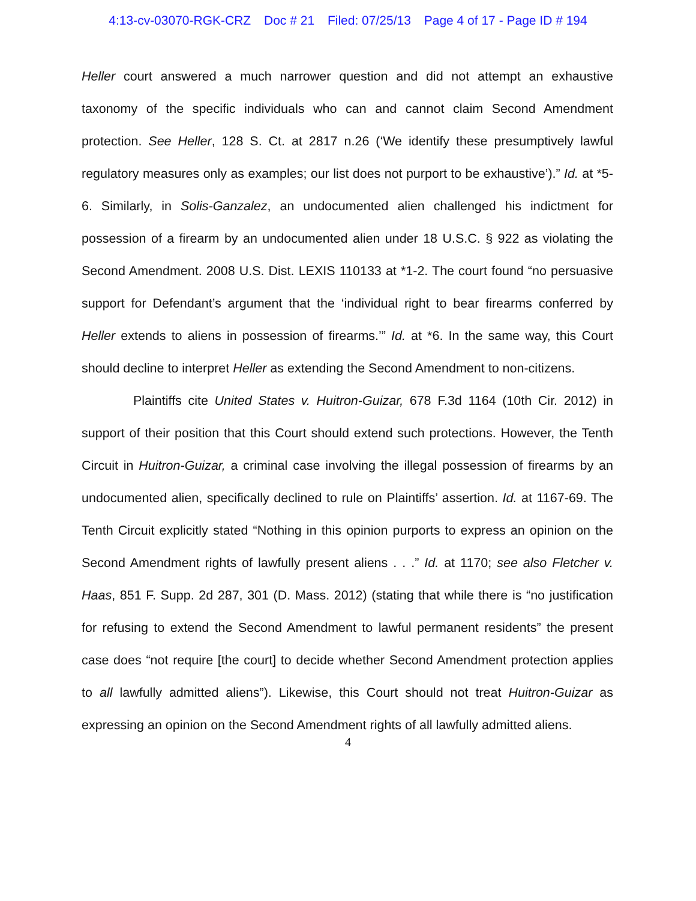4:13-cv-03070-RGK-CRZ Doc # 21 Filed: 07/25/13 Page 4 of 17 - Page ID # 194
Heller court answered a much narrower question and did not attempt an exhaustive taxonomy of the specific individuals who can and cannot claim Second Amendment protection. See Heller, 128 S. Ct. at 2817 n.26 (‘We identify these presumptively lawful regulatory measures only as examples; our list does not purport to be exhaustive’).” Id. at *5-6. Similarly, in Solis-Ganzalez, an undocumented alien challenged his indictment for possession of a firearm by an undocumented alien under 18 U.S.C. § 922 as violating the Second Amendment. 2008 U.S. Dist. LEXIS 110133 at *1-2. The court found “no persuasive support for Defendant’s argument that the ‘individual right to bear firearms conferred by Heller extends to aliens in possession of firearms.’” Id. at *6. In the same way, this Court should decline to interpret Heller as extending the Second Amendment to non-citizens.
Plaintiffs cite United States v. Huitron-Guizar, 678 F.3d 1164 (10th Cir. 2012) in support of their position that this Court should extend such protections. However, the Tenth Circuit in Huitron-Guizar, a criminal case involving the illegal possession of firearms by an undocumented alien, specifically declined to rule on Plaintiffs’ assertion. Id. at 1167-69. The Tenth Circuit explicitly stated “Nothing in this opinion purports to express an opinion on the Second Amendment rights of lawfully present aliens . . .” Id. at 1170; see also Fletcher v. Haas, 851 F. Supp. 2d 287, 301 (D. Mass. 2012) (stating that while there is “no justification for refusing to extend the Second Amendment to lawful permanent residents” the present case does “not require [the court] to decide whether Second Amendment protection applies to all lawfully admitted aliens”). Likewise, this Court should not treat Huitron-Guizar as expressing an opinion on the Second Amendment rights of all lawfully admitted aliens.
4